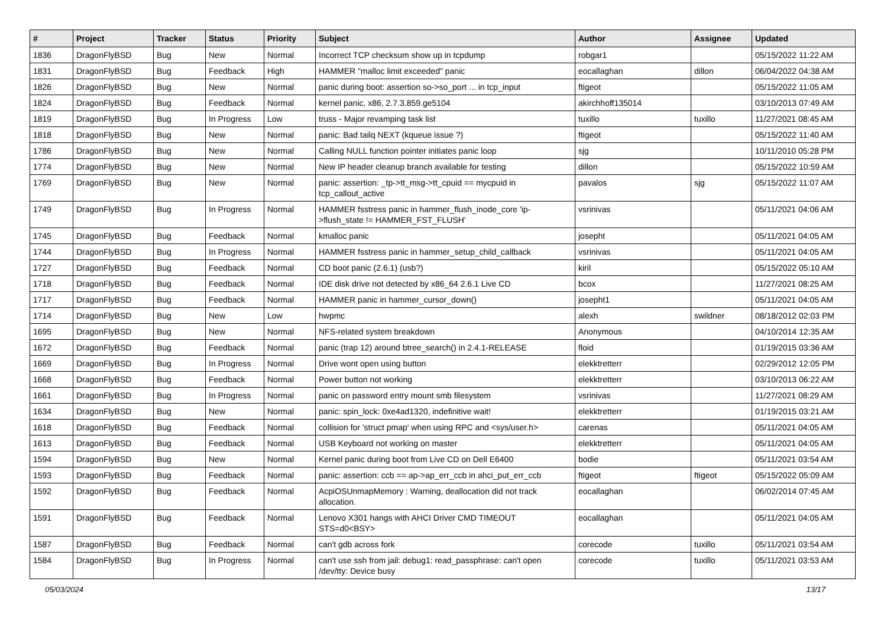| # | Project | Tracker | Status | Priority | Subject | Author | Assignee | Updated |
| --- | --- | --- | --- | --- | --- | --- | --- | --- |
| 1836 | DragonFlyBSD | Bug | New | Normal | Incorrect TCP checksum show up in tcpdump | robgar1 | | 05/15/2022 11:22 AM |
| 1831 | DragonFlyBSD | Bug | Feedback | High | HAMMER "malloc limit exceeded" panic | eocallaghan | dillon | 06/04/2022 04:38 AM |
| 1826 | DragonFlyBSD | Bug | New | Normal | panic during boot: assertion so->so_port ... in tcp_input | ftigeot | | 05/15/2022 11:05 AM |
| 1824 | DragonFlyBSD | Bug | Feedback | Normal | kernel panic, x86, 2.7.3.859.ge5104 | akirchhoff135014 | | 03/10/2013 07:49 AM |
| 1819 | DragonFlyBSD | Bug | In Progress | Low | truss - Major revamping task list | tuxillo | tuxillo | 11/27/2021 08:45 AM |
| 1818 | DragonFlyBSD | Bug | New | Normal | panic: Bad tailq NEXT (kqueue issue ?) | ftigeot | | 05/15/2022 11:40 AM |
| 1786 | DragonFlyBSD | Bug | New | Normal | Calling NULL function pointer initiates panic loop | sjg | | 10/11/2010 05:28 PM |
| 1774 | DragonFlyBSD | Bug | New | Normal | New IP header cleanup branch available for testing | dillon | | 05/15/2022 10:59 AM |
| 1769 | DragonFlyBSD | Bug | New | Normal | panic: assertion: _tp->tt_msg->tt_cpuid == mycpuid in tcp_callout_active | pavalos | sjg | 05/15/2022 11:07 AM |
| 1749 | DragonFlyBSD | Bug | In Progress | Normal | HAMMER fsstress panic in hammer_flush_inode_core 'ip->flush_state != HAMMER_FST_FLUSH' | vsrinivas | | 05/11/2021 04:06 AM |
| 1745 | DragonFlyBSD | Bug | Feedback | Normal | kmalloc panic | josepht | | 05/11/2021 04:05 AM |
| 1744 | DragonFlyBSD | Bug | In Progress | Normal | HAMMER fsstress panic in hammer_setup_child_callback | vsrinivas | | 05/11/2021 04:05 AM |
| 1727 | DragonFlyBSD | Bug | Feedback | Normal | CD boot panic (2.6.1) (usb?) | kiril | | 05/15/2022 05:10 AM |
| 1718 | DragonFlyBSD | Bug | Feedback | Normal | IDE disk drive not detected by x86_64 2.6.1 Live CD | bcox | | 11/27/2021 08:25 AM |
| 1717 | DragonFlyBSD | Bug | Feedback | Normal | HAMMER panic in hammer_cursor_down() | josepht1 | | 05/11/2021 04:05 AM |
| 1714 | DragonFlyBSD | Bug | New | Low | hwpmc | alexh | swildner | 08/18/2012 02:03 PM |
| 1695 | DragonFlyBSD | Bug | New | Normal | NFS-related system breakdown | Anonymous | | 04/10/2014 12:35 AM |
| 1672 | DragonFlyBSD | Bug | Feedback | Normal | panic (trap 12) around btree_search() in 2.4.1-RELEASE | floid | | 01/19/2015 03:36 AM |
| 1669 | DragonFlyBSD | Bug | In Progress | Normal | Drive wont open using button | elekktretterr | | 02/29/2012 12:05 PM |
| 1668 | DragonFlyBSD | Bug | Feedback | Normal | Power button not working | elekktretterr | | 03/10/2013 06:22 AM |
| 1661 | DragonFlyBSD | Bug | In Progress | Normal | panic on password entry mount smb filesystem | vsrinivas | | 11/27/2021 08:29 AM |
| 1634 | DragonFlyBSD | Bug | New | Normal | panic: spin_lock: 0xe4ad1320, indefinitive wait! | elekktretterr | | 01/19/2015 03:21 AM |
| 1618 | DragonFlyBSD | Bug | Feedback | Normal | collision for 'struct pmap' when using RPC and <sys/user.h> | carenas | | 05/11/2021 04:05 AM |
| 1613 | DragonFlyBSD | Bug | Feedback | Normal | USB Keyboard not working on master | elekktretterr | | 05/11/2021 04:05 AM |
| 1594 | DragonFlyBSD | Bug | New | Normal | Kernel panic during boot from Live CD on Dell E6400 | bodie | | 05/11/2021 03:54 AM |
| 1593 | DragonFlyBSD | Bug | Feedback | Normal | panic: assertion: ccb == ap->ap_err_ccb in ahci_put_err_ccb | ftigeot | ftigeot | 05/15/2022 05:09 AM |
| 1592 | DragonFlyBSD | Bug | Feedback | Normal | AcpiOSUnmapMemory : Warning, deallocation did not track allocation. | eocallaghan | | 06/02/2014 07:45 AM |
| 1591 | DragonFlyBSD | Bug | Feedback | Normal | Lenovo X301 hangs with AHCI Driver CMD TIMEOUT STS=d0<BSY> | eocallaghan | | 05/11/2021 04:05 AM |
| 1587 | DragonFlyBSD | Bug | Feedback | Normal | can't gdb across fork | corecode | tuxillo | 05/11/2021 03:54 AM |
| 1584 | DragonFlyBSD | Bug | In Progress | Normal | can't use ssh from jail: debug1: read_passphrase: can't open /dev/tty: Device busy | corecode | tuxillo | 05/11/2021 03:53 AM |
05/03/2024 13/17